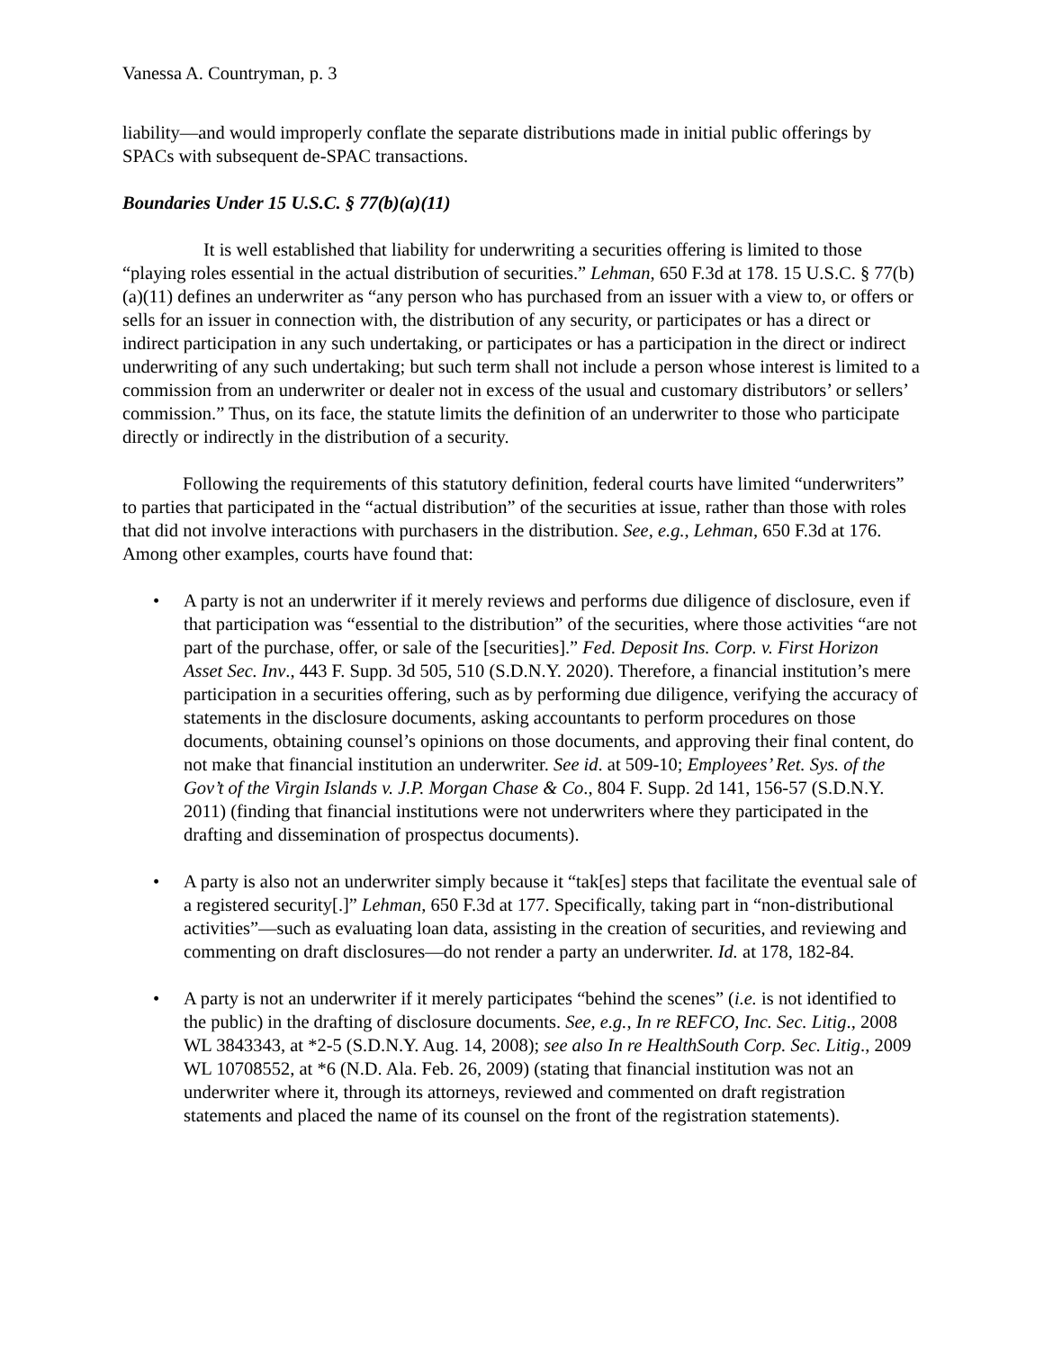Vanessa A. Countryman, p. 3
liability—and would improperly conflate the separate distributions made in initial public offerings by SPACs with subsequent de-SPAC transactions.
Boundaries Under 15 U.S.C. § 77(b)(a)(11)
It is well established that liability for underwriting a securities offering is limited to those “playing roles essential in the actual distribution of securities.” Lehman, 650 F.3d at 178. 15 U.S.C. § 77(b)(a)(11) defines an underwriter as “any person who has purchased from an issuer with a view to, or offers or sells for an issuer in connection with, the distribution of any security, or participates or has a direct or indirect participation in any such undertaking, or participates or has a participation in the direct or indirect underwriting of any such undertaking; but such term shall not include a person whose interest is limited to a commission from an underwriter or dealer not in excess of the usual and customary distributors’ or sellers’ commission.” Thus, on its face, the statute limits the definition of an underwriter to those who participate directly or indirectly in the distribution of a security.
Following the requirements of this statutory definition, federal courts have limited “underwriters” to parties that participated in the “actual distribution” of the securities at issue, rather than those with roles that did not involve interactions with purchasers in the distribution. See, e.g., Lehman, 650 F.3d at 176. Among other examples, courts have found that:
• A party is not an underwriter if it merely reviews and performs due diligence of disclosure, even if that participation was “essential to the distribution” of the securities, where those activities “are not part of the purchase, offer, or sale of the [securities].” Fed. Deposit Ins. Corp. v. First Horizon Asset Sec. Inv., 443 F. Supp. 3d 505, 510 (S.D.N.Y. 2020). Therefore, a financial institution’s mere participation in a securities offering, such as by performing due diligence, verifying the accuracy of statements in the disclosure documents, asking accountants to perform procedures on those documents, obtaining counsel’s opinions on those documents, and approving their final content, do not make that financial institution an underwriter. See id. at 509-10; Employees’ Ret. Sys. of the Gov’t of the Virgin Islands v. J.P. Morgan Chase & Co., 804 F. Supp. 2d 141, 156-57 (S.D.N.Y. 2011) (finding that financial institutions were not underwriters where they participated in the drafting and dissemination of prospectus documents).
• A party is also not an underwriter simply because it “tak[es] steps that facilitate the eventual sale of a registered security[.]” Lehman, 650 F.3d at 177. Specifically, taking part in “non-distributional activities”—such as evaluating loan data, assisting in the creation of securities, and reviewing and commenting on draft disclosures—do not render a party an underwriter. Id. at 178, 182-84.
• A party is not an underwriter if it merely participates “behind the scenes” (i.e. is not identified to the public) in the drafting of disclosure documents. See, e.g., In re REFCO, Inc. Sec. Litig., 2008 WL 3843343, at *2-5 (S.D.N.Y. Aug. 14, 2008); see also In re HealthSouth Corp. Sec. Litig., 2009 WL 10708552, at *6 (N.D. Ala. Feb. 26, 2009) (stating that financial institution was not an underwriter where it, through its attorneys, reviewed and commented on draft registration statements and placed the name of its counsel on the front of the registration statements).